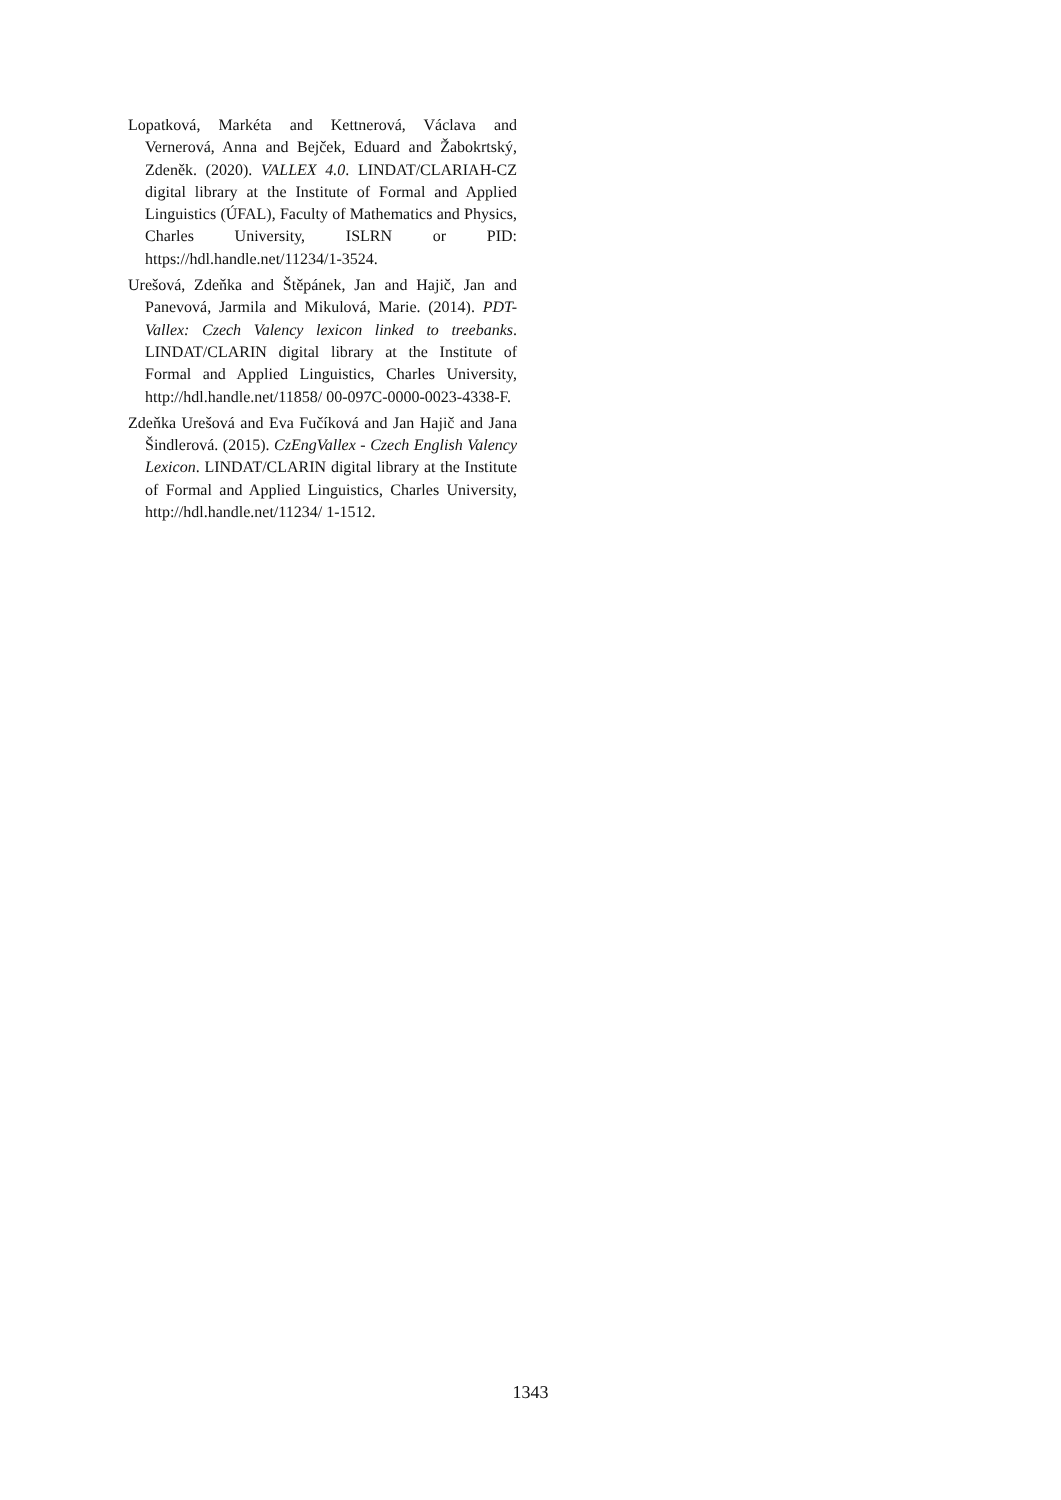Lopatková, Markéta and Kettnerová, Václava and Vernerová, Anna and Bejček, Eduard and Žabokrtský, Zdeněk. (2020). VALLEX 4.0. LINDAT/CLARIAH-CZ digital library at the Institute of Formal and Applied Linguistics (ÚFAL), Faculty of Mathematics and Physics, Charles University, ISLRN or PID: https://hdl.handle.net/11234/1-3524.
Urešová, Zdeňka and Štěpánek, Jan and Hajič, Jan and Panevová, Jarmila and Mikulová, Marie. (2014). PDT-Vallex: Czech Valency lexicon linked to treebanks. LINDAT/CLARIN digital library at the Institute of Formal and Applied Linguistics, Charles University, http://hdl.handle.net/11858/ 00-097C-0000-0023-4338-F.
Zdeňka Urešová and Eva Fučíková and Jan Hajič and Jana Šindlerová. (2015). CzEngVallex - Czech English Valency Lexicon. LINDAT/CLARIN digital library at the Institute of Formal and Applied Linguistics, Charles University, http://hdl.handle.net/11234/ 1-1512.
1343